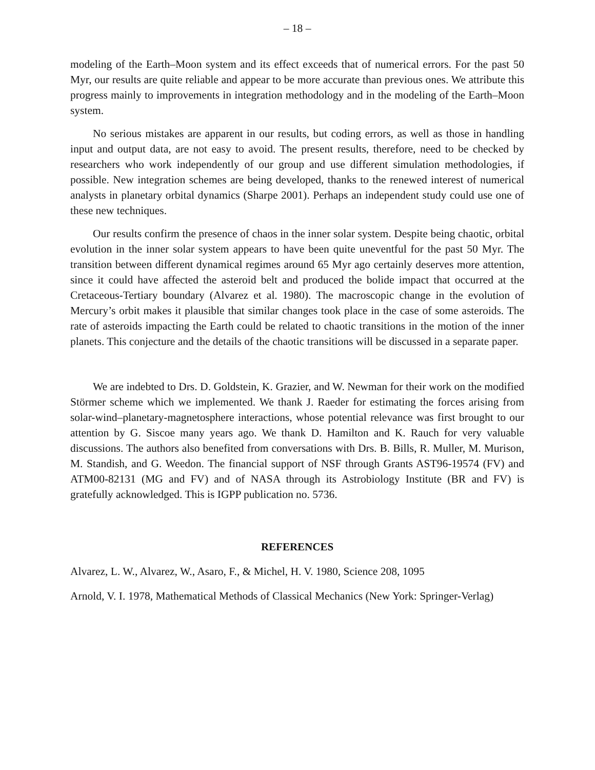– 18 –
modeling of the Earth–Moon system and its effect exceeds that of numerical errors. For the past 50 Myr, our results are quite reliable and appear to be more accurate than previous ones. We attribute this progress mainly to improvements in integration methodology and in the modeling of the Earth–Moon system.
No serious mistakes are apparent in our results, but coding errors, as well as those in handling input and output data, are not easy to avoid. The present results, therefore, need to be checked by researchers who work independently of our group and use different simulation methodologies, if possible. New integration schemes are being developed, thanks to the renewed interest of numerical analysts in planetary orbital dynamics (Sharpe 2001). Perhaps an independent study could use one of these new techniques.
Our results confirm the presence of chaos in the inner solar system. Despite being chaotic, orbital evolution in the inner solar system appears to have been quite uneventful for the past 50 Myr. The transition between different dynamical regimes around 65 Myr ago certainly deserves more attention, since it could have affected the asteroid belt and produced the bolide impact that occurred at the Cretaceous-Tertiary boundary (Alvarez et al. 1980). The macroscopic change in the evolution of Mercury’s orbit makes it plausible that similar changes took place in the case of some asteroids. The rate of asteroids impacting the Earth could be related to chaotic transitions in the motion of the inner planets. This conjecture and the details of the chaotic transitions will be discussed in a separate paper.
We are indebted to Drs. D. Goldstein, K. Grazier, and W. Newman for their work on the modified Störmer scheme which we implemented. We thank J. Raeder for estimating the forces arising from solar-wind–planetary-magnetosphere interactions, whose potential relevance was first brought to our attention by G. Siscoe many years ago. We thank D. Hamilton and K. Rauch for very valuable discussions. The authors also benefited from conversations with Drs. B. Bills, R. Muller, M. Murison, M. Standish, and G. Weedon. The financial support of NSF through Grants AST96-19574 (FV) and ATM00-82131 (MG and FV) and of NASA through its Astrobiology Institute (BR and FV) is gratefully acknowledged. This is IGPP publication no. 5736.
REFERENCES
Alvarez, L. W., Alvarez, W., Asaro, F., & Michel, H. V. 1980, Science 208, 1095
Arnold, V. I. 1978, Mathematical Methods of Classical Mechanics (New York: Springer-Verlag)